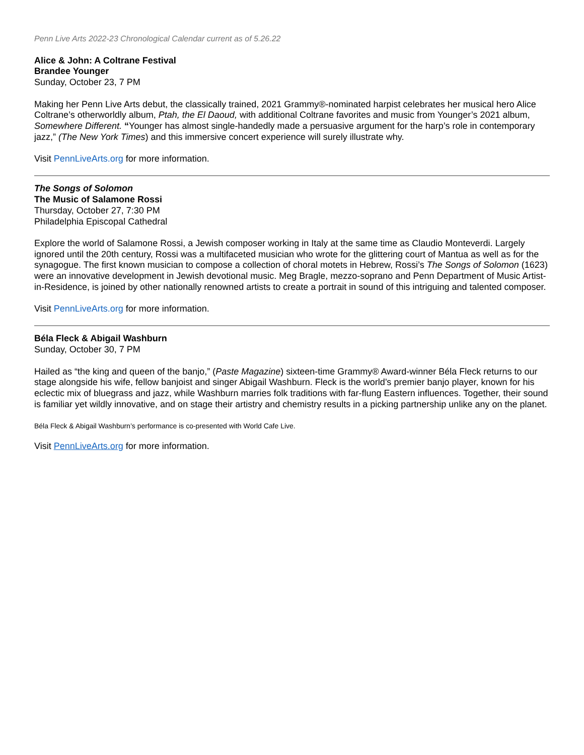Penn Live Arts 2022-23 Chronological Calendar current as of 5.26.22
Alice & John: A Coltrane Festival
Brandee Younger
Sunday, October 23, 7 PM
Making her Penn Live Arts debut, the classically trained, 2021 Grammy®-nominated harpist celebrates her musical hero Alice Coltrane’s otherworldly album, Ptah, the El Daoud, with additional Coltrane favorites and music from Younger’s 2021 album, Somewhere Different. “Younger has almost single-handedly made a persuasive argument for the harp’s role in contemporary jazz,” (The New York Times) and this immersive concert experience will surely illustrate why.
Visit PennLiveArts.org for more information.
The Songs of Solomon
The Music of Salamone Rossi
Thursday, October 27, 7:30 PM
Philadelphia Episcopal Cathedral
Explore the world of Salamone Rossi, a Jewish composer working in Italy at the same time as Claudio Monteverdi. Largely ignored until the 20th century, Rossi was a multifaceted musician who wrote for the glittering court of Mantua as well as for the synagogue. The first known musician to compose a collection of choral motets in Hebrew, Rossi’s The Songs of Solomon (1623) were an innovative development in Jewish devotional music. Meg Bragle, mezzo-soprano and Penn Department of Music Artist-in-Residence, is joined by other nationally renowned artists to create a portrait in sound of this intriguing and talented composer.
Visit PennLiveArts.org for more information.
Béla Fleck & Abigail Washburn
Sunday, October 30, 7 PM
Hailed as “the king and queen of the banjo,” (Paste Magazine) sixteen-time Grammy® Award-winner Béla Fleck returns to our stage alongside his wife, fellow banjoist and singer Abigail Washburn. Fleck is the world’s premier banjo player, known for his eclectic mix of bluegrass and jazz, while Washburn marries folk traditions with far-flung Eastern influences. Together, their sound is familiar yet wildly innovative, and on stage their artistry and chemistry results in a picking partnership unlike any on the planet.
Béla Fleck & Abigail Washburn’s performance is co-presented with World Cafe Live.
Visit PennLiveArts.org for more information.